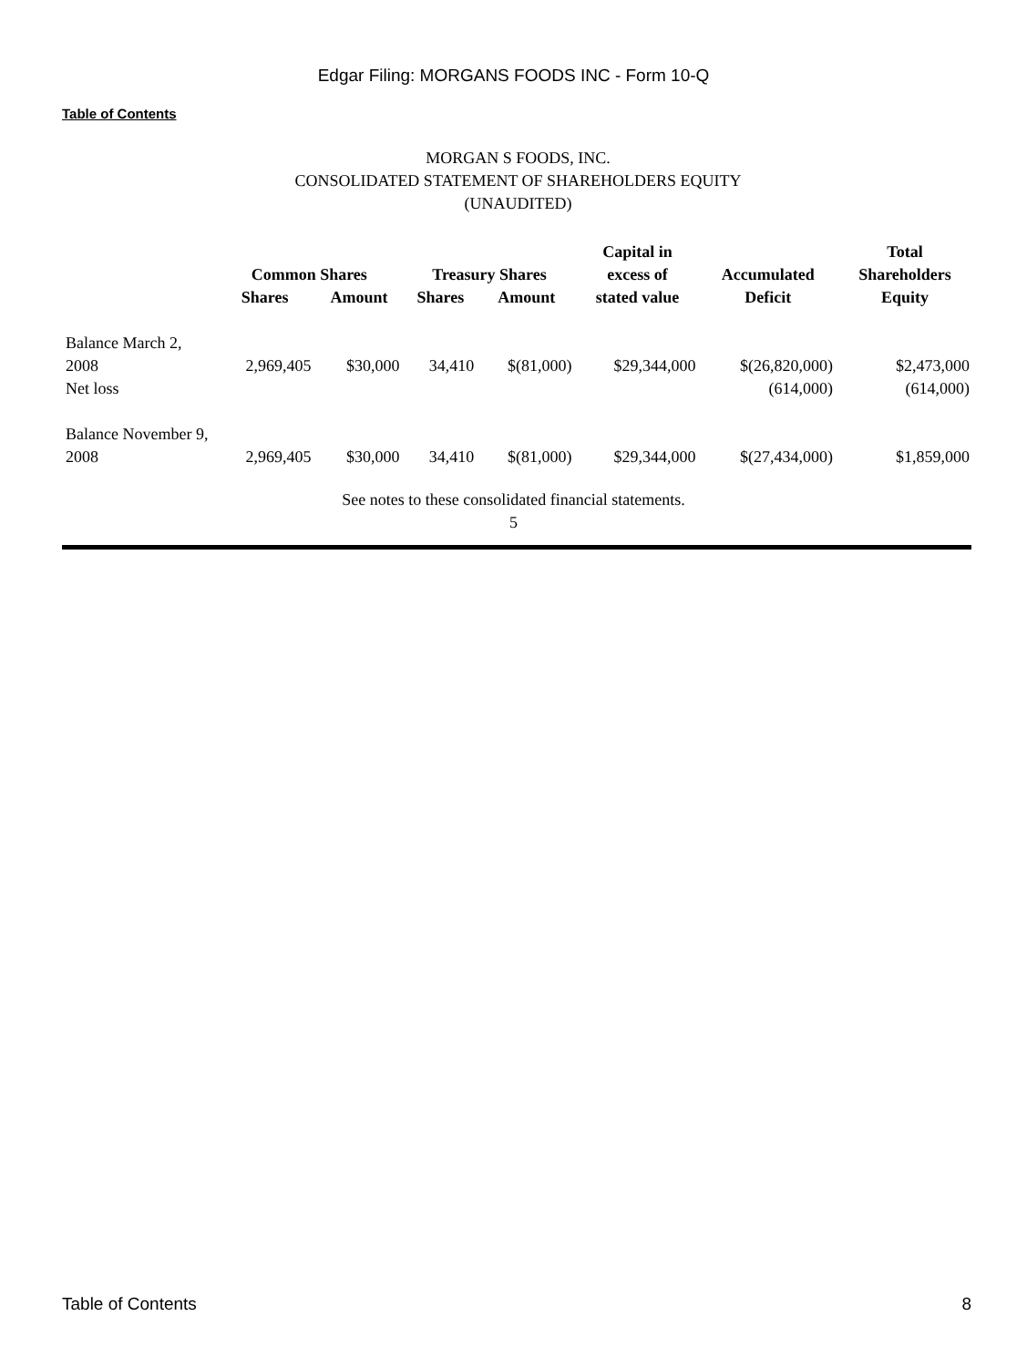Edgar Filing: MORGANS FOODS INC - Form 10-Q
Table of Contents
MORGAN S FOODS, INC.
CONSOLIDATED STATEMENT OF SHAREHOLDERS EQUITY
(UNAUDITED)
| | Common Shares | | Treasury Shares | | Capital in | | Total |
| --- | --- | --- | --- | --- | --- | --- | --- |
| | | | | | excess of | Accumulated | Shareholders |
| | Shares | Amount | Shares | Amount | stated value | Deficit | Equity |
| Balance March 2, 2008 | 2,969,405 | $30,000 | 34,410 | $(81,000) | $29,344,000 | $(26,820,000) | $2,473,000 |
| Net loss | | | | | | (614,000) | (614,000) |
| Balance November 9, 2008 | 2,969,405 | $30,000 | 34,410 | $(81,000) | $29,344,000 | $(27,434,000) | $1,859,000 |
See notes to these consolidated financial statements.
5
Table of Contents 8